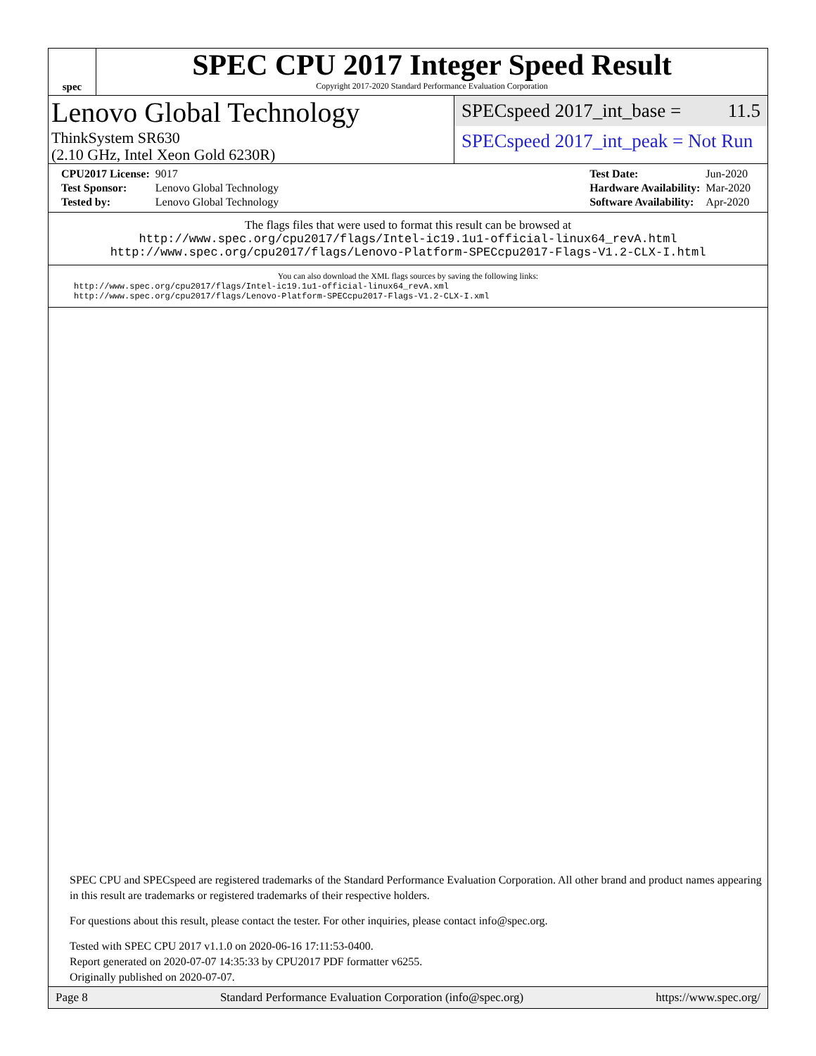spec
SPEC CPU 2017 Integer Speed Result
Copyright 2017-2020 Standard Performance Evaluation Corporation
Lenovo Global Technology
ThinkSystem SR630
(2.10 GHz, Intel Xeon Gold 6230R)
SPECspeed 2017_int_base = 11.5
SPECspeed 2017_int_peak = Not Run
| CPU2017 License: | 9017 |
| Test Sponsor: | Lenovo Global Technology |
| Tested by: | Lenovo Global Technology |
| Test Date: | Jun-2020 |
| Hardware Availability: | Mar-2020 |
| Software Availability: | Apr-2020 |
The flags files that were used to format this result can be browsed at
http://www.spec.org/cpu2017/flags/Intel-ic19.1u1-official-linux64_revA.html
http://www.spec.org/cpu2017/flags/Lenovo-Platform-SPECcpu2017-Flags-V1.2-CLX-I.html
You can also download the XML flags sources by saving the following links:
http://www.spec.org/cpu2017/flags/Intel-ic19.1u1-official-linux64_revA.xml
http://www.spec.org/cpu2017/flags/Lenovo-Platform-SPECcpu2017-Flags-V1.2-CLX-I.xml
SPEC CPU and SPECspeed are registered trademarks of the Standard Performance Evaluation Corporation. All other brand and product names appearing in this result are trademarks or registered trademarks of their respective holders.
For questions about this result, please contact the tester. For other inquiries, please contact info@spec.org.
Tested with SPEC CPU 2017 v1.1.0 on 2020-06-16 17:11:53-0400.
Report generated on 2020-07-07 14:35:33 by CPU2017 PDF formatter v6255.
Originally published on 2020-07-07.
Page 8 Standard Performance Evaluation Corporation (info@spec.org) https://www.spec.org/